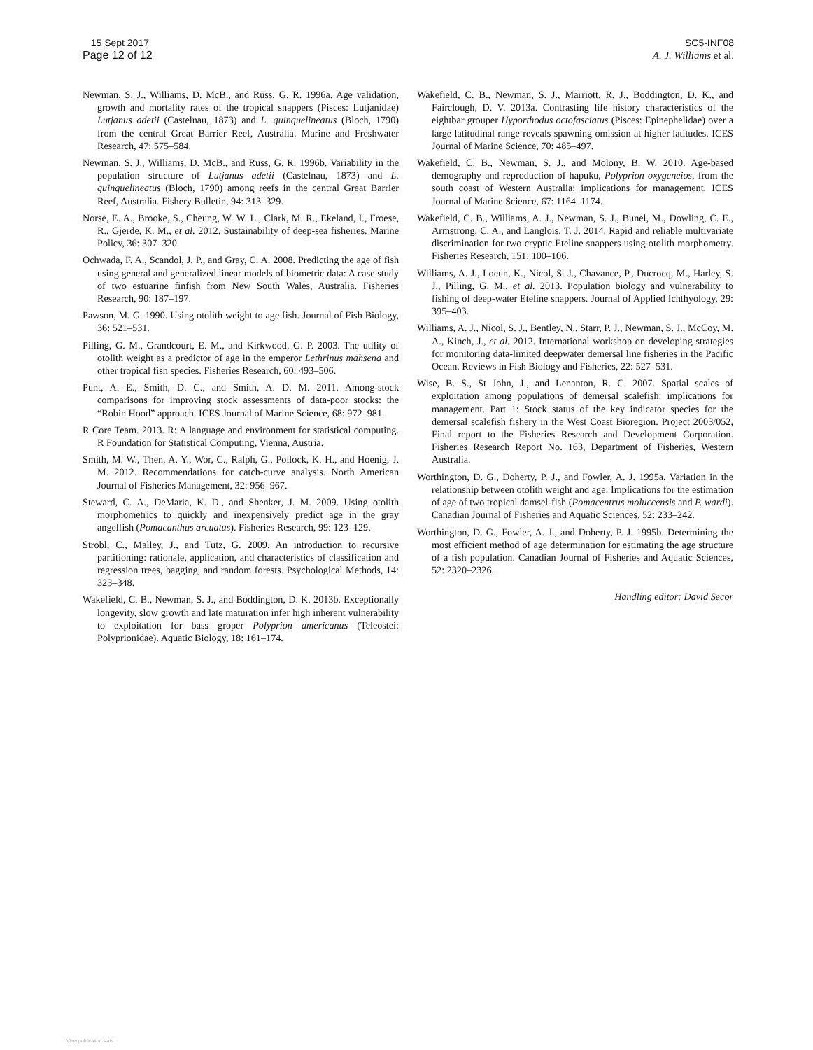15 Sept 2017
Page 12 of 12
SC5-INF08
A. J. Williams et al.
Newman, S. J., Williams, D. McB., and Russ, G. R. 1996a. Age validation, growth and mortality rates of the tropical snappers (Pisces: Lutjanidae) Lutjanus adetii (Castelnau, 1873) and L. quinquelineatus (Bloch, 1790) from the central Great Barrier Reef, Australia. Marine and Freshwater Research, 47: 575–584.
Newman, S. J., Williams, D. McB., and Russ, G. R. 1996b. Variability in the population structure of Lutjanus adetii (Castelnau, 1873) and L. quinquelineatus (Bloch, 1790) among reefs in the central Great Barrier Reef, Australia. Fishery Bulletin, 94: 313–329.
Norse, E. A., Brooke, S., Cheung, W. W. L., Clark, M. R., Ekeland, I., Froese, R., Gjerde, K. M., et al. 2012. Sustainability of deep-sea fisheries. Marine Policy, 36: 307–320.
Ochwada, F. A., Scandol, J. P., and Gray, C. A. 2008. Predicting the age of fish using general and generalized linear models of biometric data: A case study of two estuarine finfish from New South Wales, Australia. Fisheries Research, 90: 187–197.
Pawson, M. G. 1990. Using otolith weight to age fish. Journal of Fish Biology, 36: 521–531.
Pilling, G. M., Grandcourt, E. M., and Kirkwood, G. P. 2003. The utility of otolith weight as a predictor of age in the emperor Lethrinus mahsena and other tropical fish species. Fisheries Research, 60: 493–506.
Punt, A. E., Smith, D. C., and Smith, A. D. M. 2011. Among-stock comparisons for improving stock assessments of data-poor stocks: the “Robin Hood” approach. ICES Journal of Marine Science, 68: 972–981.
R Core Team. 2013. R: A language and environment for statistical computing. R Foundation for Statistical Computing, Vienna, Austria.
Smith, M. W., Then, A. Y., Wor, C., Ralph, G., Pollock, K. H., and Hoenig, J. M. 2012. Recommendations for catch-curve analysis. North American Journal of Fisheries Management, 32: 956–967.
Steward, C. A., DeMaria, K. D., and Shenker, J. M. 2009. Using otolith morphometrics to quickly and inexpensively predict age in the gray angelfish (Pomacanthus arcuatus). Fisheries Research, 99: 123–129.
Strobl, C., Malley, J., and Tutz, G. 2009. An introduction to recursive partitioning: rationale, application, and characteristics of classification and regression trees, bagging, and random forests. Psychological Methods, 14: 323–348.
Wakefield, C. B., Newman, S. J., and Boddington, D. K. 2013b. Exceptionally longevity, slow growth and late maturation infer high inherent vulnerability to exploitation for bass groper Polyprion americanus (Teleostei: Polyprionidae). Aquatic Biology, 18: 161–174.
Wakefield, C. B., Newman, S. J., Marriott, R. J., Boddington, D. K., and Fairclough, D. V. 2013a. Contrasting life history characteristics of the eightbar grouper Hyporthodus octofasciatus (Pisces: Epinephelidae) over a large latitudinal range reveals spawning omission at higher latitudes. ICES Journal of Marine Science, 70: 485–497.
Wakefield, C. B., Newman, S. J., and Molony, B. W. 2010. Age-based demography and reproduction of hapuku, Polyprion oxygeneios, from the south coast of Western Australia: implications for management. ICES Journal of Marine Science, 67: 1164–1174.
Wakefield, C. B., Williams, A. J., Newman, S. J., Bunel, M., Dowling, C. E., Armstrong, C. A., and Langlois, T. J. 2014. Rapid and reliable multivariate discrimination for two cryptic Eteline snappers using otolith morphometry. Fisheries Research, 151: 100–106.
Williams, A. J., Loeun, K., Nicol, S. J., Chavance, P., Ducrocq, M., Harley, S. J., Pilling, G. M., et al. 2013. Population biology and vulnerability to fishing of deep-water Eteline snappers. Journal of Applied Ichthyology, 29: 395–403.
Williams, A. J., Nicol, S. J., Bentley, N., Starr, P. J., Newman, S. J., McCoy, M. A., Kinch, J., et al. 2012. International workshop on developing strategies for monitoring data-limited deepwater demersal line fisheries in the Pacific Ocean. Reviews in Fish Biology and Fisheries, 22: 527–531.
Wise, B. S., St John, J., and Lenanton, R. C. 2007. Spatial scales of exploitation among populations of demersal scalefish: implications for management. Part 1: Stock status of the key indicator species for the demersal scalefish fishery in the West Coast Bioregion. Project 2003/052, Final report to the Fisheries Research and Development Corporation. Fisheries Research Report No. 163, Department of Fisheries, Western Australia.
Worthington, D. G., Doherty, P. J., and Fowler, A. J. 1995a. Variation in the relationship between otolith weight and age: Implications for the estimation of age of two tropical damsel-fish (Pomacentrus moluccensis and P. wardi). Canadian Journal of Fisheries and Aquatic Sciences, 52: 233–242.
Worthington, D. G., Fowler, A. J., and Doherty, P. J. 1995b. Determining the most efficient method of age determination for estimating the age structure of a fish population. Canadian Journal of Fisheries and Aquatic Sciences, 52: 2320–2326.
Handling editor: David Secor
View publication stats